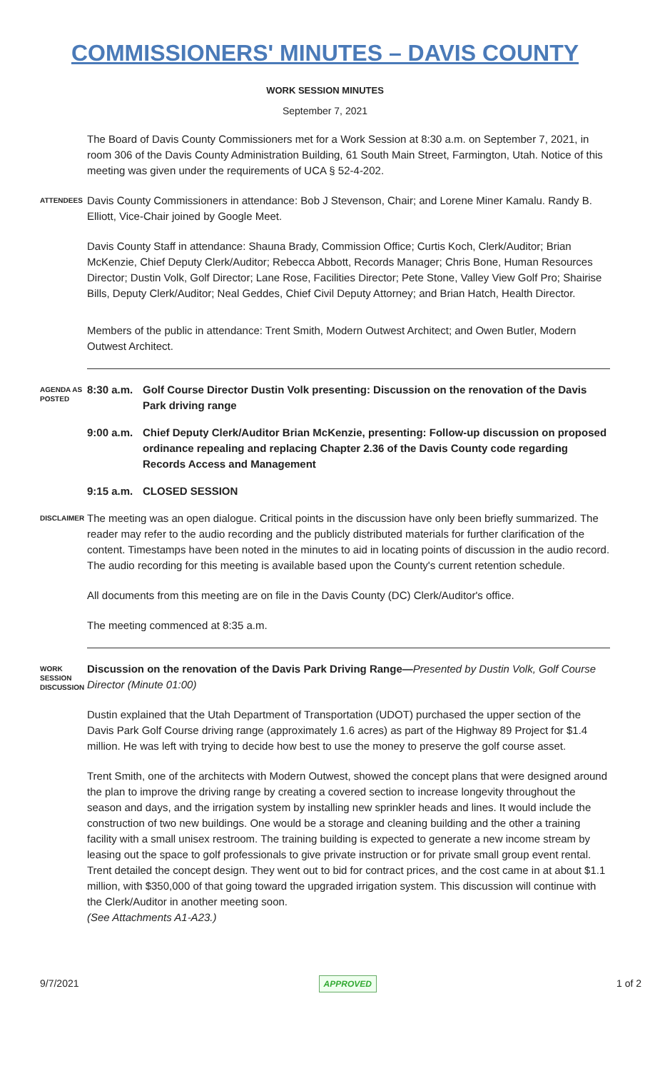COMMISSIONERS' MINUTES – DAVIS COUNTY
WORK SESSION MINUTES
September 7, 2021
The Board of Davis County Commissioners met for a Work Session at 8:30 a.m. on September 7, 2021, in room 306 of the Davis County Administration Building, 61 South Main Street, Farmington, Utah. Notice of this meeting was given under the requirements of UCA § 52-4-202.
ATTENDEES
Davis County Commissioners in attendance: Bob J Stevenson, Chair; and Lorene Miner Kamalu. Randy B. Elliott, Vice-Chair joined by Google Meet.
Davis County Staff in attendance: Shauna Brady, Commission Office; Curtis Koch, Clerk/Auditor; Brian McKenzie, Chief Deputy Clerk/Auditor; Rebecca Abbott, Records Manager; Chris Bone, Human Resources Director; Dustin Volk, Golf Director; Lane Rose, Facilities Director; Pete Stone, Valley View Golf Pro; Shairise Bills, Deputy Clerk/Auditor; Neal Geddes, Chief Civil Deputy Attorney; and Brian Hatch, Health Director.
Members of the public in attendance: Trent Smith, Modern Outwest Architect; and Owen Butler, Modern Outwest Architect.
AGENDA AS POSTED
8:30 a.m.
Golf Course Director Dustin Volk presenting: Discussion on the renovation of the Davis Park driving range
9:00 a.m.
Chief Deputy Clerk/Auditor Brian McKenzie, presenting: Follow-up discussion on proposed ordinance repealing and replacing Chapter 2.36 of the Davis County code regarding Records Access and Management
9:15 a.m.
CLOSED SESSION
DISCLAIMER
The meeting was an open dialogue. Critical points in the discussion have only been briefly summarized. The reader may refer to the audio recording and the publicly distributed materials for further clarification of the content. Timestamps have been noted in the minutes to aid in locating points of discussion in the audio record. The audio recording for this meeting is available based upon the County's current retention schedule.
All documents from this meeting are on file in the Davis County (DC) Clerk/Auditor's office.
The meeting commenced at 8:35 a.m.
WORK SESSION DISCUSSION
Discussion on the renovation of the Davis Park Driving Range—Presented by Dustin Volk, Golf Course Director (Minute 01:00)
Dustin explained that the Utah Department of Transportation (UDOT) purchased the upper section of the Davis Park Golf Course driving range (approximately 1.6 acres) as part of the Highway 89 Project for $1.4 million. He was left with trying to decide how best to use the money to preserve the golf course asset.
Trent Smith, one of the architects with Modern Outwest, showed the concept plans that were designed around the plan to improve the driving range by creating a covered section to increase longevity throughout the season and days, and the irrigation system by installing new sprinkler heads and lines. It would include the construction of two new buildings. One would be a storage and cleaning building and the other a training facility with a small unisex restroom. The training building is expected to generate a new income stream by leasing out the space to golf professionals to give private instruction or for private small group event rental. Trent detailed the concept design. They went out to bid for contract prices, and the cost came in at about $1.1 million, with $350,000 of that going toward the upgraded irrigation system. This discussion will continue with the Clerk/Auditor in another meeting soon.
(See Attachments A1-A23.)
9/7/2021 APPROVED 1 of 2